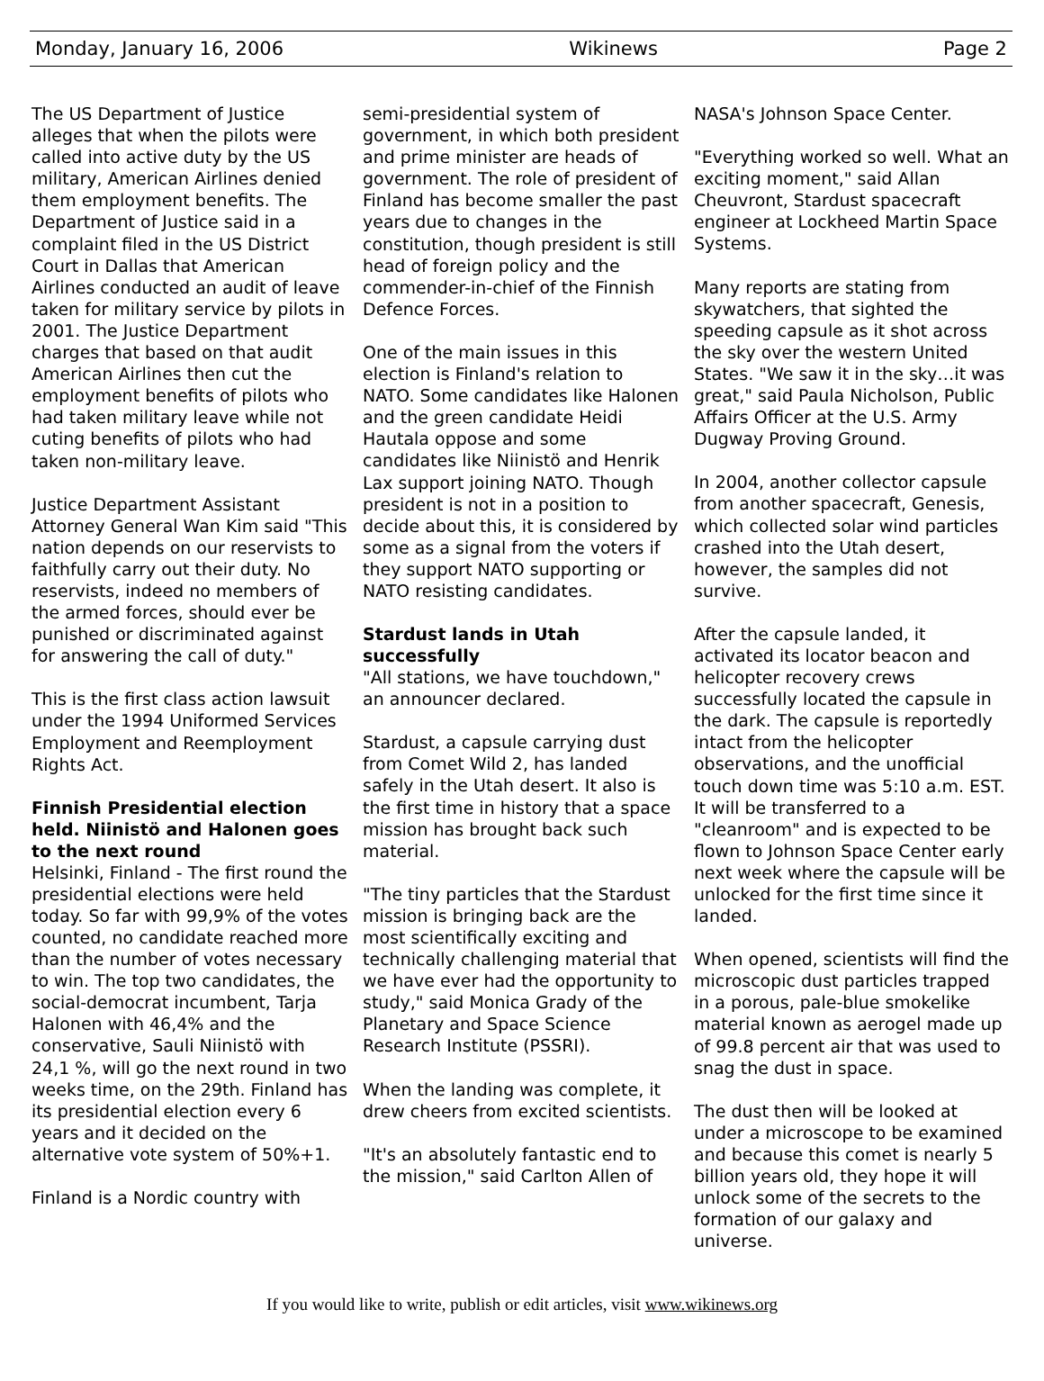Monday, January 16, 2006 Wikinews Page 2
The US Department of Justice alleges that when the pilots were called into active duty by the US military, American Airlines denied them employment benefits. The Department of Justice said in a complaint filed in the US District Court in Dallas that American Airlines conducted an audit of leave taken for military service by pilots in 2001. The Justice Department charges that based on that audit American Airlines then cut the employment benefits of pilots who had taken military leave while not cuting benefits of pilots who had taken non-military leave.
Justice Department Assistant Attorney General Wan Kim said "This nation depends on our reservists to faithfully carry out their duty. No reservists, indeed no members of the armed forces, should ever be punished or discriminated against for answering the call of duty."
This is the first class action lawsuit under the 1994 Uniformed Services Employment and Reemployment Rights Act.
Finnish Presidential election held. Niinistö and Halonen goes to the next round
Helsinki, Finland - The first round the presidential elections were held today. So far with 99,9% of the votes counted, no candidate reached more than the number of votes necessary to win. The top two candidates, the social-democrat incumbent, Tarja Halonen with 46,4% and the conservative, Sauli Niinistö with 24,1 %, will go the next round in two weeks time, on the 29th. Finland has its presidential election every 6 years and it decided on the alternative vote system of 50%+1.
Finland is a Nordic country with
semi-presidential system of government, in which both president and prime minister are heads of government. The role of president of Finland has become smaller the past years due to changes in the constitution, though president is still head of foreign policy and the commender-in-chief of the Finnish Defence Forces.
One of the main issues in this election is Finland's relation to NATO. Some candidates like Halonen and the green candidate Heidi Hautala oppose and some candidates like Niinistö and Henrik Lax support joining NATO. Though president is not in a position to decide about this, it is considered by some as a signal from the voters if they support NATO supporting or NATO resisting candidates.
Stardust lands in Utah successfully
"All stations, we have touchdown," an announcer declared.
Stardust, a capsule carrying dust from Comet Wild 2, has landed safely in the Utah desert. It also is the first time in history that a space mission has brought back such material.
"The tiny particles that the Stardust mission is bringing back are the most scientifically exciting and technically challenging material that we have ever had the opportunity to study," said Monica Grady of the Planetary and Space Science Research Institute (PSSRI).
When the landing was complete, it drew cheers from excited scientists.
"It's an absolutely fantastic end to the mission," said Carlton Allen of
NASA's Johnson Space Center.
"Everything worked so well. What an exciting moment," said Allan Cheuvront, Stardust spacecraft engineer at Lockheed Martin Space Systems.
Many reports are stating from skywatchers, that sighted the speeding capsule as it shot across the sky over the western United States. "We saw it in the sky…it was great," said Paula Nicholson, Public Affairs Officer at the U.S. Army Dugway Proving Ground.
In 2004, another collector capsule from another spacecraft, Genesis, which collected solar wind particles crashed into the Utah desert, however, the samples did not survive.
After the capsule landed, it activated its locator beacon and helicopter recovery crews successfully located the capsule in the dark. The capsule is reportedly intact from the helicopter observations, and the unofficial touch down time was 5:10 a.m. EST. It will be transferred to a "cleanroom" and is expected to be flown to Johnson Space Center early next week where the capsule will be unlocked for the first time since it landed.
When opened, scientists will find the microscopic dust particles trapped in a porous, pale-blue smokelike material known as aerogel made up of 99.8 percent air that was used to snag the dust in space.
The dust then will be looked at under a microscope to be examined and because this comet is nearly 5 billion years old, they hope it will unlock some of the secrets to the formation of our galaxy and universe.
If you would like to write, publish or edit articles, visit www.wikinews.org